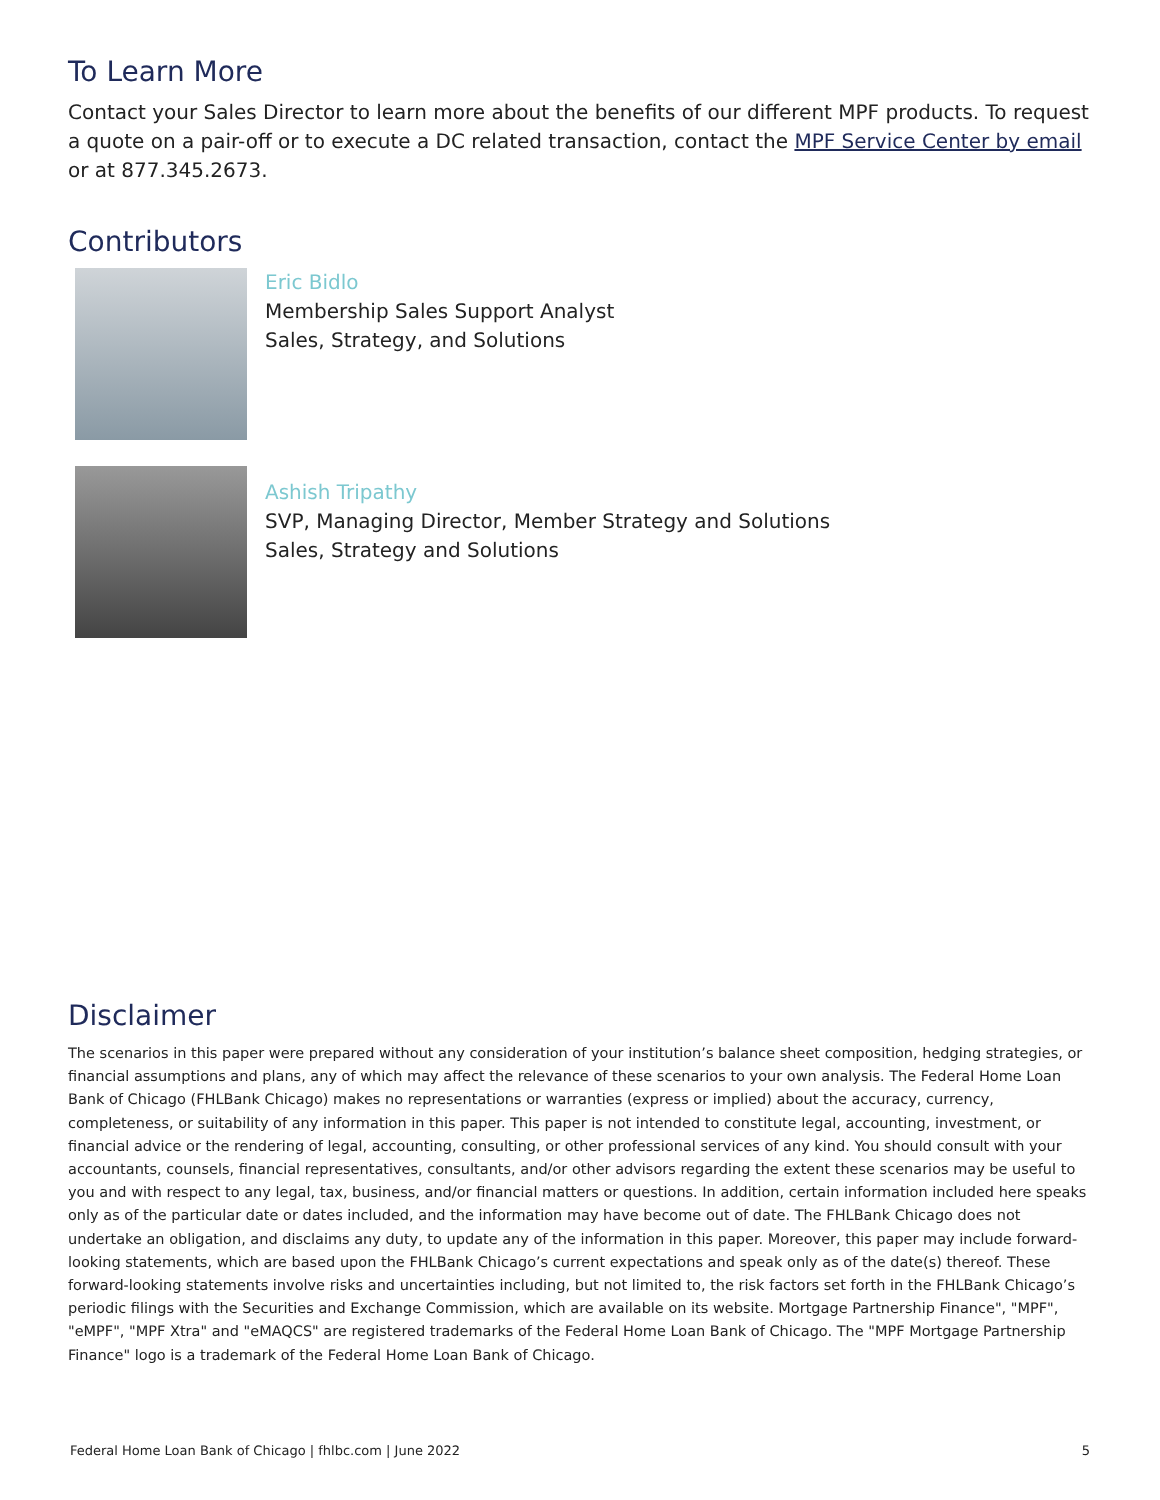To Learn More
Contact your Sales Director to learn more about the benefits of our different MPF products. To request a quote on a pair-off or to execute a DC related transaction, contact the MPF Service Center by email or at 877.345.2673.
Contributors
Eric Bidlo
Membership Sales Support Analyst
Sales, Strategy, and Solutions
Ashish Tripathy
SVP, Managing Director, Member Strategy and Solutions
Sales, Strategy and Solutions
Disclaimer
The scenarios in this paper were prepared without any consideration of your institution’s balance sheet composition, hedging strategies, or financial assumptions and plans, any of which may affect the relevance of these scenarios to your own analysis. The Federal Home Loan Bank of Chicago (FHLBank Chicago) makes no representations or warranties (express or implied) about the accuracy, currency, completeness, or suitability of any information in this paper. This paper is not intended to constitute legal, accounting, investment, or financial advice or the rendering of legal, accounting, consulting, or other professional services of any kind. You should consult with your accountants, counsels, financial representatives, consultants, and/or other advisors regarding the extent these scenarios may be useful to you and with respect to any legal, tax, business, and/or financial matters or questions. In addition, certain information included here speaks only as of the particular date or dates included, and the information may have become out of date. The FHLBank Chicago does not undertake an obligation, and disclaims any duty, to update any of the information in this paper. Moreover, this paper may include forward-looking statements, which are based upon the FHLBank Chicago’s current expectations and speak only as of the date(s) thereof. These forward-looking statements involve risks and uncertainties including, but not limited to, the risk factors set forth in the FHLBank Chicago’s periodic filings with the Securities and Exchange Commission, which are available on its website. Mortgage Partnership Finance", "MPF", "eMPF", "MPF Xtra" and "eMAQCS" are registered trademarks of the Federal Home Loan Bank of Chicago. The "MPF Mortgage Partnership Finance" logo is a trademark of the Federal Home Loan Bank of Chicago.
Federal Home Loan Bank of Chicago | fhlbc.com | June 2022 5